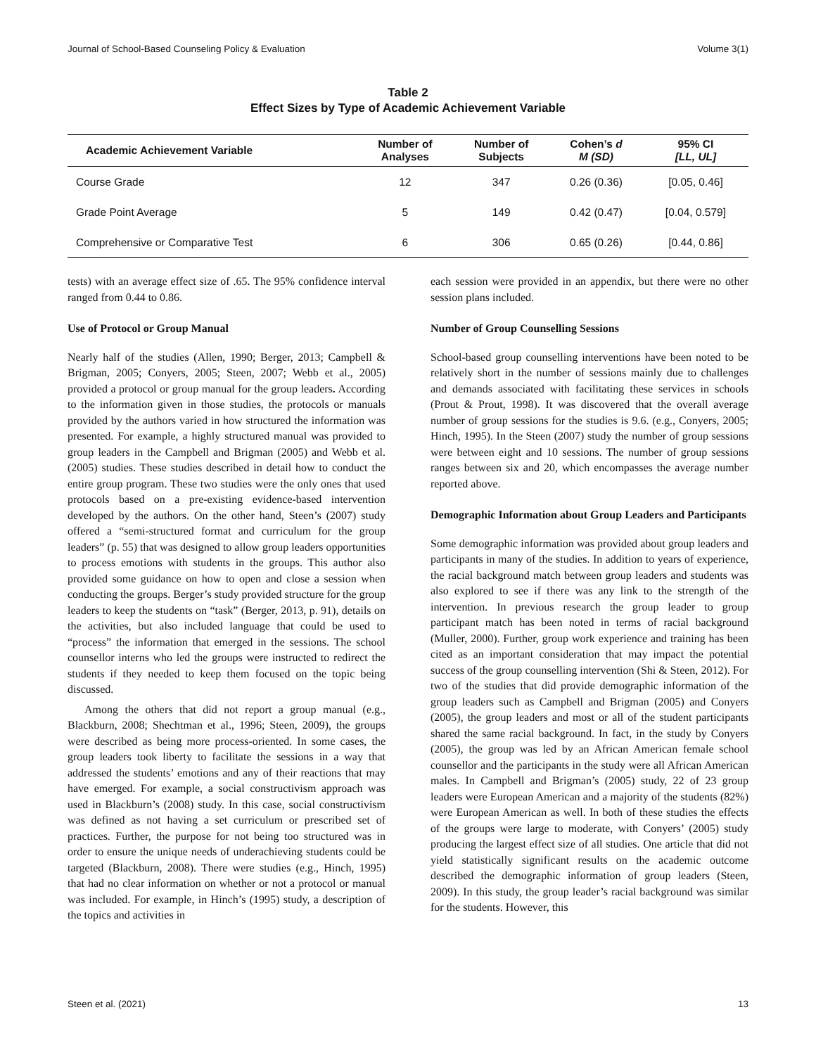Journal of School-Based Counseling Policy & Evaluation Volume 3(1)
Table 2
Effect Sizes by Type of Academic Achievement Variable
| Academic Achievement Variable | Number of Analyses | Number of Subjects | Cohen’s d M (SD) | 95% CI [LL, UL] |
| --- | --- | --- | --- | --- |
| Course Grade | 12 | 347 | 0.26 (0.36) | [0.05, 0.46] |
| Grade Point Average | 5 | 149 | 0.42 (0.47) | [0.04, 0.579] |
| Comprehensive or Comparative Test | 6 | 306 | 0.65 (0.26) | [0.44, 0.86] |
tests) with an average effect size of .65. The 95% confidence interval ranged from 0.44 to 0.86.
Use of Protocol or Group Manual
Nearly half of the studies (Allen, 1990; Berger, 2013; Campbell & Brigman, 2005; Conyers, 2005; Steen, 2007; Webb et al., 2005) provided a protocol or group manual for the group leaders. According to the information given in those studies, the protocols or manuals provided by the authors varied in how structured the information was presented. For example, a highly structured manual was provided to group leaders in the Campbell and Brigman (2005) and Webb et al. (2005) studies. These studies described in detail how to conduct the entire group program. These two studies were the only ones that used protocols based on a pre-existing evidence-based intervention developed by the authors. On the other hand, Steen’s (2007) study offered a “semi-structured format and curriculum for the group leaders” (p. 55) that was designed to allow group leaders opportunities to process emotions with students in the groups. This author also provided some guidance on how to open and close a session when conducting the groups. Berger’s study provided structure for the group leaders to keep the students on “task” (Berger, 2013, p. 91), details on the activities, but also included language that could be used to “process” the information that emerged in the sessions. The school counsellor interns who led the groups were instructed to redirect the students if they needed to keep them focused on the topic being discussed.
Among the others that did not report a group manual (e.g., Blackburn, 2008; Shechtman et al., 1996; Steen, 2009), the groups were described as being more process-oriented. In some cases, the group leaders took liberty to facilitate the sessions in a way that addressed the students’ emotions and any of their reactions that may have emerged. For example, a social constructivism approach was used in Blackburn’s (2008) study. In this case, social constructivism was defined as not having a set curriculum or prescribed set of practices. Further, the purpose for not being too structured was in order to ensure the unique needs of underachieving students could be targeted (Blackburn, 2008). There were studies (e.g., Hinch, 1995) that had no clear information on whether or not a protocol or manual was included. For example, in Hinch’s (1995) study, a description of the topics and activities in
each session were provided in an appendix, but there were no other session plans included.
Number of Group Counselling Sessions
School-based group counselling interventions have been noted to be relatively short in the number of sessions mainly due to challenges and demands associated with facilitating these services in schools (Prout & Prout, 1998). It was discovered that the overall average number of group sessions for the studies is 9.6. (e.g., Conyers, 2005; Hinch, 1995). In the Steen (2007) study the number of group sessions were between eight and 10 sessions. The number of group sessions ranges between six and 20, which encompasses the average number reported above.
Demographic Information about Group Leaders and Participants
Some demographic information was provided about group leaders and participants in many of the studies. In addition to years of experience, the racial background match between group leaders and students was also explored to see if there was any link to the strength of the intervention. In previous research the group leader to group participant match has been noted in terms of racial background (Muller, 2000). Further, group work experience and training has been cited as an important consideration that may impact the potential success of the group counselling intervention (Shi & Steen, 2012). For two of the studies that did provide demographic information of the group leaders such as Campbell and Brigman (2005) and Conyers (2005), the group leaders and most or all of the student participants shared the same racial background. In fact, in the study by Conyers (2005), the group was led by an African American female school counsellor and the participants in the study were all African American males. In Campbell and Brigman’s (2005) study, 22 of 23 group leaders were European American and a majority of the students (82%) were European American as well. In both of these studies the effects of the groups were large to moderate, with Conyers’ (2005) study producing the largest effect size of all studies. One article that did not yield statistically significant results on the academic outcome described the demographic information of group leaders (Steen, 2009). In this study, the group leader’s racial background was similar for the students. However, this
Steen et al. (2021) 13